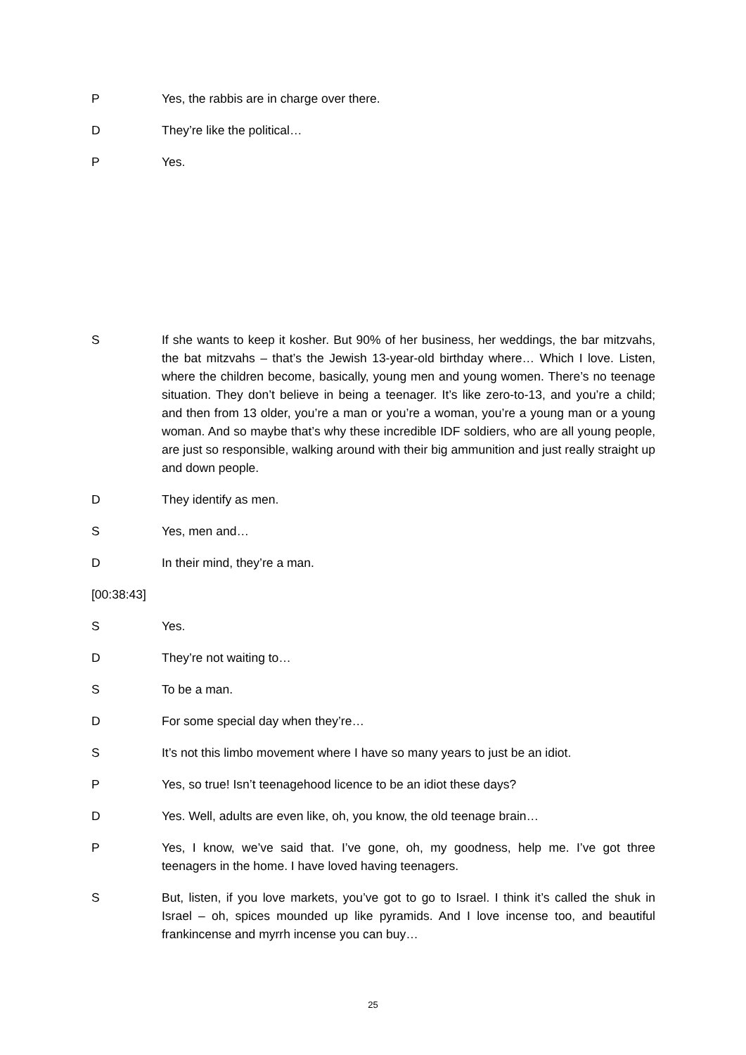P Yes, the rabbis are in charge over there.
D They’re like the political…
P Yes.
S If she wants to keep it kosher. But 90% of her business, her weddings, the bar mitzvahs, the bat mitzvahs – that’s the Jewish 13-year-old birthday where… Which I love. Listen, where the children become, basically, young men and young women. There’s no teenage situation. They don’t believe in being a teenager. It’s like zero-to-13, and you’re a child; and then from 13 older, you’re a man or you’re a woman, you’re a young man or a young woman. And so maybe that’s why these incredible IDF soldiers, who are all young people, are just so responsible, walking around with their big ammunition and just really straight up and down people.
D They identify as men.
S Yes, men and…
D In their mind, they’re a man.
[00:38:43]
S Yes.
D They’re not waiting to…
S To be a man.
D For some special day when they’re…
S It’s not this limbo movement where I have so many years to just be an idiot.
P Yes, so true! Isn’t teenagehood licence to be an idiot these days?
D Yes. Well, adults are even like, oh, you know, the old teenage brain…
P Yes, I know, we’ve said that. I’ve gone, oh, my goodness, help me. I’ve got three teenagers in the home. I have loved having teenagers.
S But, listen, if you love markets, you’ve got to go to Israel. I think it’s called the shuk in Israel – oh, spices mounded up like pyramids. And I love incense too, and beautiful frankincense and myrrh incense you can buy…
25